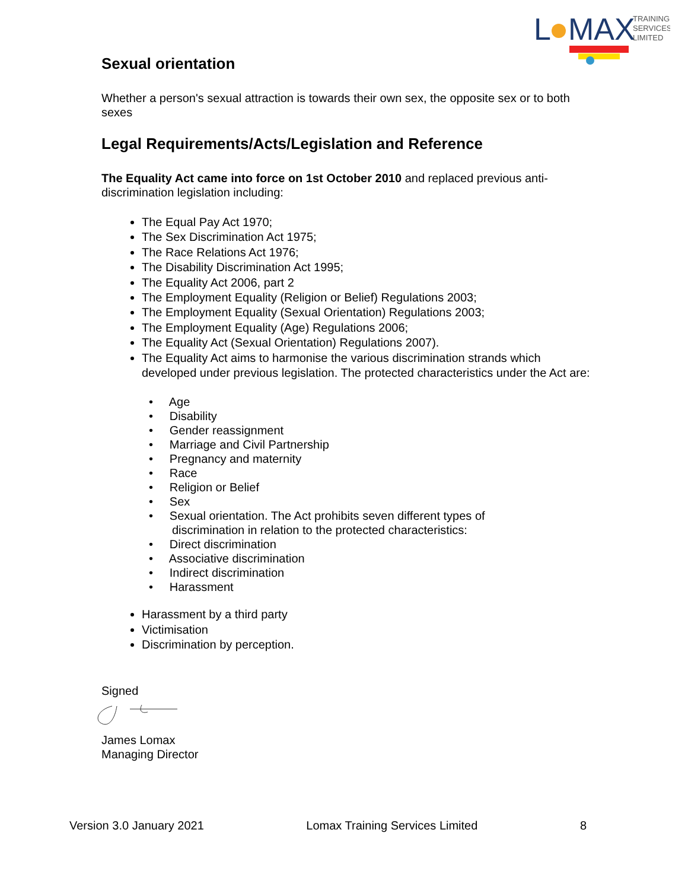L
MAX
TRAINING
SERVICES
LIMITED
Sexual orientation
Whether a person's sexual attraction is towards their own sex, the opposite sex or to both sexes
Legal Requirements/Acts/Legislation and Reference
The Equality Act came into force on 1st October 2010 and replaced previous anti-discrimination legislation including:
The Equal Pay Act 1970;
The Sex Discrimination Act 1975;
The Race Relations Act 1976;
The Disability Discrimination Act 1995;
The Equality Act 2006, part 2
The Employment Equality (Religion or Belief) Regulations 2003;
The Employment Equality (Sexual Orientation) Regulations 2003;
The Employment Equality (Age) Regulations 2006;
The Equality Act (Sexual Orientation) Regulations 2007).
The Equality Act aims to harmonise the various discrimination strands which developed under previous legislation. The protected characteristics under the Act are:
• Age
• Disability
• Gender reassignment
• Marriage and Civil Partnership
• Pregnancy and maternity
• Race
• Religion or Belief
• Sex
• Sexual orientation. The Act prohibits seven different types of
discrimination in relation to the protected characteristics:
• Direct discrimination
• Associative discrimination
• Indirect discrimination
• Harassment
Harassment by a third party
Victimisation
Discrimination by perception.
Signed
James Lomax
Managing Director
Version 3.0 January 2021 Lomax Training Services Limited 8